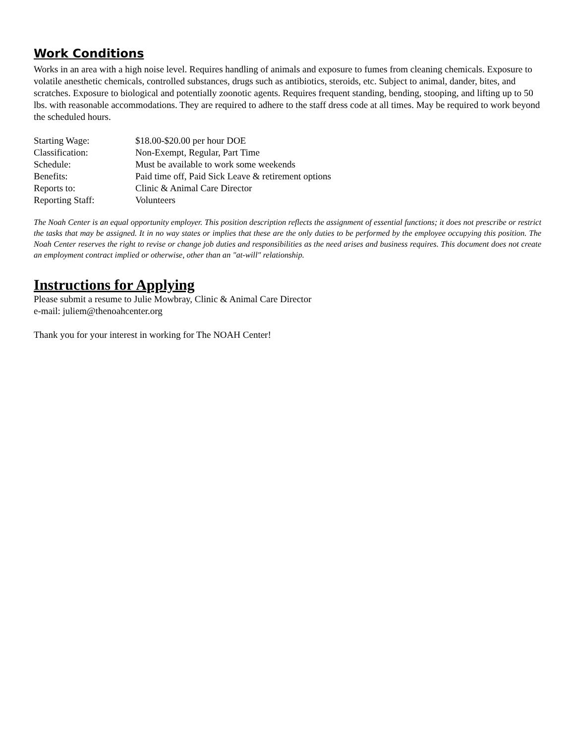Work Conditions
Works in an area with a high noise level. Requires handling of animals and exposure to fumes from cleaning chemicals. Exposure to volatile anesthetic chemicals, controlled substances, drugs such as antibiotics, steroids, etc. Subject to animal, dander, bites, and scratches. Exposure to biological and potentially zoonotic agents. Requires frequent standing, bending, stooping, and lifting up to 50 lbs. with reasonable accommodations. They are required to adhere to the staff dress code at all times. May be required to work beyond the scheduled hours.
| Starting Wage: | $18.00-$20.00 per hour DOE |
| Classification: | Non-Exempt, Regular, Part Time |
| Schedule: | Must be available to work some weekends |
| Benefits: | Paid time off, Paid Sick Leave & retirement options |
| Reports to: | Clinic & Animal Care Director |
| Reporting Staff: | Volunteers |
The Noah Center is an equal opportunity employer. This position description reflects the assignment of essential functions; it does not prescribe or restrict the tasks that may be assigned. It in no way states or implies that these are the only duties to be performed by the employee occupying this position. The Noah Center reserves the right to revise or change job duties and responsibilities as the need arises and business requires. This document does not create an employment contract implied or otherwise, other than an "at-will" relationship.
Instructions for Applying
Please submit a resume to Julie Mowbray, Clinic & Animal Care Director
e-mail: juliem@thenoahcenter.org
Thank you for your interest in working for The NOAH Center!